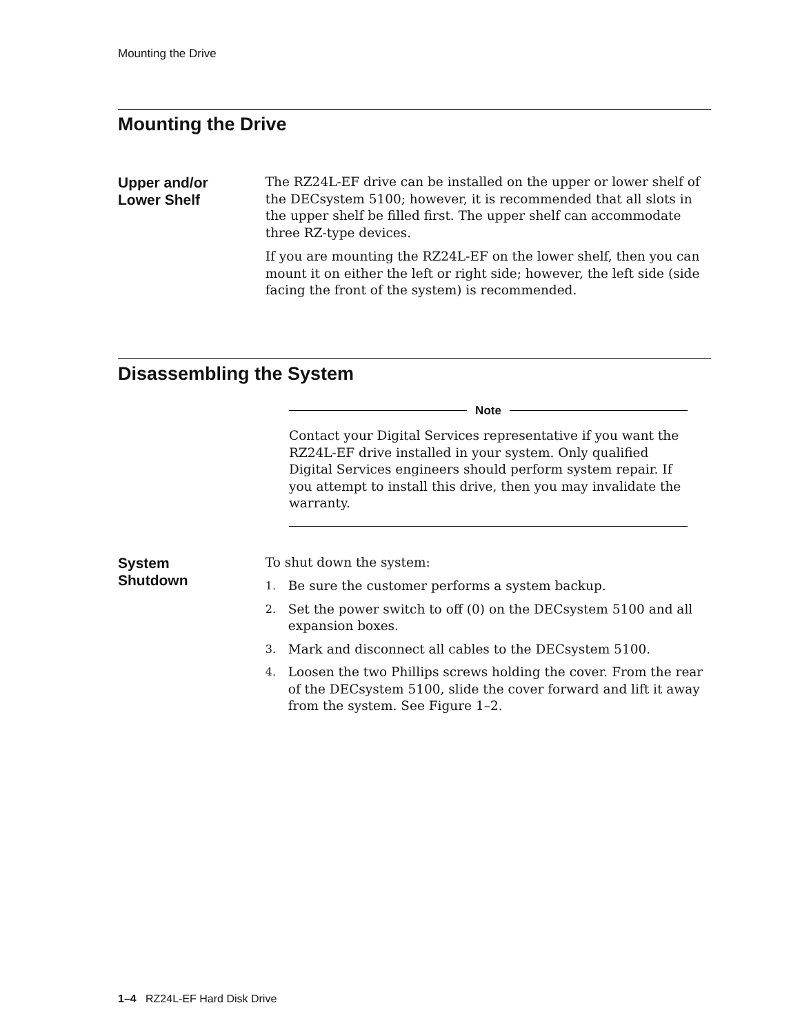Mounting the Drive
Mounting the Drive
Upper and/or
Lower Shelf
The RZ24L-EF drive can be installed on the upper or lower shelf of the DECsystem 5100; however, it is recommended that all slots in the upper shelf be filled first. The upper shelf can accommodate three RZ-type devices.
If you are mounting the RZ24L-EF on the lower shelf, then you can mount it on either the left or right side; however, the left side (side facing the front of the system) is recommended.
Disassembling the System
Note
Contact your Digital Services representative if you want the RZ24L-EF drive installed in your system. Only qualified Digital Services engineers should perform system repair. If you attempt to install this drive, then you may invalidate the warranty.
System
Shutdown
To shut down the system:
1. Be sure the customer performs a system backup.
2. Set the power switch to off (0) on the DECsystem 5100 and all expansion boxes.
3. Mark and disconnect all cables to the DECsystem 5100.
4. Loosen the two Phillips screws holding the cover. From the rear of the DECsystem 5100, slide the cover forward and lift it away from the system. See Figure 1–2.
1–4 RZ24L-EF Hard Disk Drive